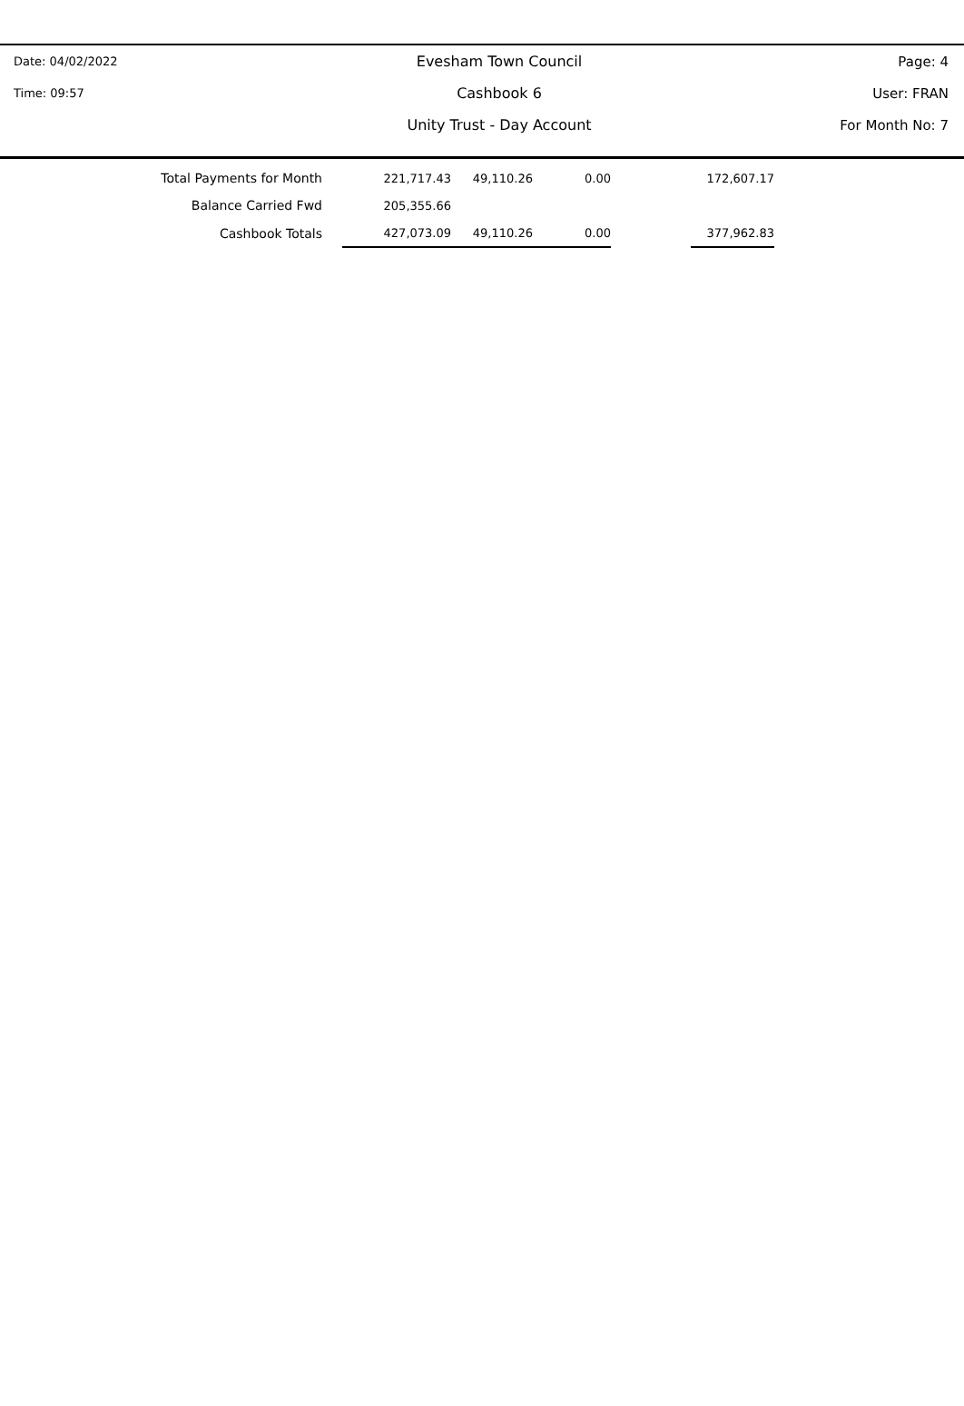| Date: 04/02/2022 | Evesham Town Council | Page: 4 |
| Time: 09:57 | Cashbook 6 | User: FRAN |
| | Unity Trust - Day Account | For Month No: 7 |
| Total Payments for Month | | 221,717.43 | 49,110.26 | 0.00 | | 172,607.17 |
| Balance Carried Fwd | | 205,355.66 | | | | |
| Cashbook Totals | | 427,073.09 | 49,110.26 | 0.00 | | 377,962.83 |